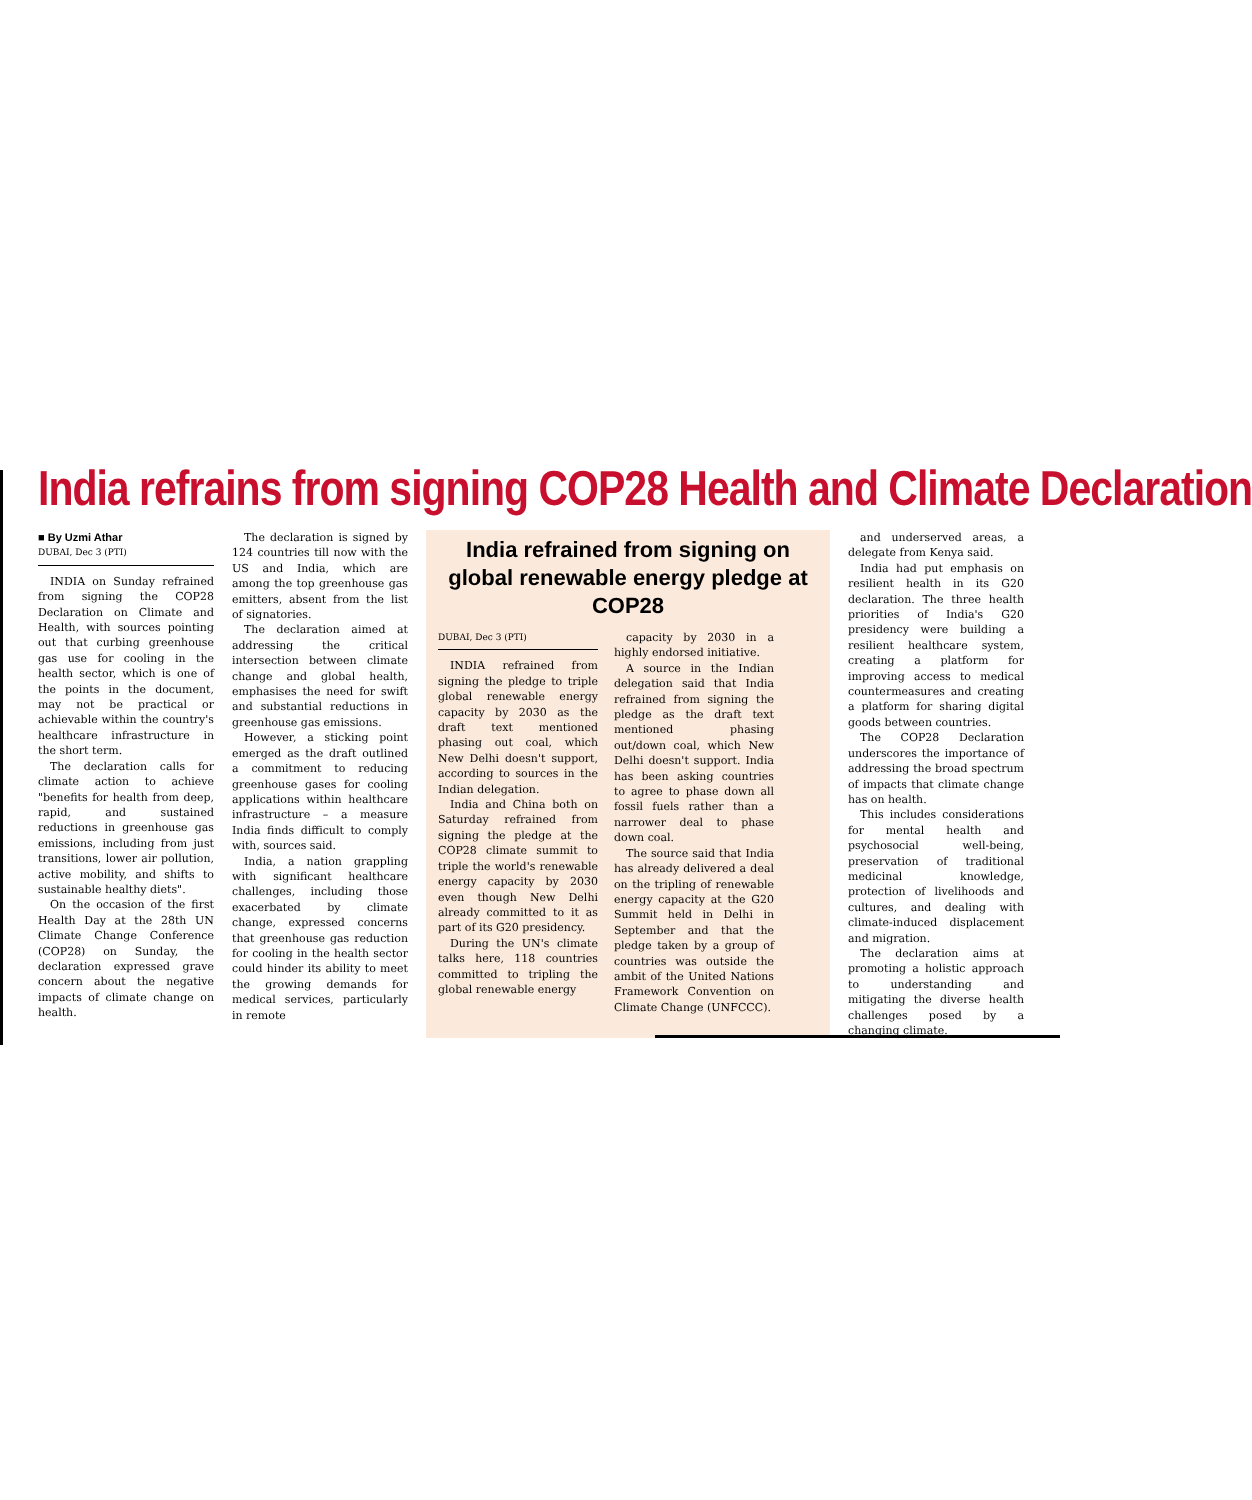India refrains from signing COP28 Health and Climate Declaration
■ By Uzmi Athar
DUBAI, Dec 3 (PTI)
INDIA on Sunday refrained from signing the COP28 Declaration on Climate and Health, with sources pointing out that curbing greenhouse gas use for cooling in the health sector, which is one of the points in the document, may not be practical or achievable within the country's healthcare infrastructure in the short term.
The declaration calls for climate action to achieve "benefits for health from deep, rapid, and sustained reductions in greenhouse gas emissions, including from just transitions, lower air pollution, active mobility, and shifts to sustainable healthy diets".
On the occasion of the first Health Day at the 28th UN Climate Change Conference (COP28) on Sunday, the declaration expressed grave concern about the negative impacts of climate change on health.
The declaration is signed by 124 countries till now with the US and India, which are among the top greenhouse gas emitters, absent from the list of signatories.
The declaration aimed at addressing the critical intersection between climate change and global health, emphasises the need for swift and substantial reductions in greenhouse gas emissions.
However, a sticking point emerged as the draft outlined a commitment to reducing greenhouse gases for cooling applications within healthcare infrastructure – a measure India finds difficult to comply with, sources said.
India, a nation grappling with significant healthcare challenges, including those exacerbated by climate change, expressed concerns that greenhouse gas reduction for cooling in the health sector could hinder its ability to meet the growing demands for medical services, particularly in remote
India refrained from signing on global renewable energy pledge at COP28
DUBAI, Dec 3 (PTI)
INDIA refrained from signing the pledge to triple global renewable energy capacity by 2030 as the draft text mentioned phasing out coal, which New Delhi doesn't support, according to sources in the Indian delegation.
India and China both on Saturday refrained from signing the pledge at the COP28 climate summit to triple the world's renewable energy capacity by 2030 even though New Delhi already committed to it as part of its G20 presidency.
During the UN's climate talks here, 118 countries committed to tripling the global renewable energy
capacity by 2030 in a highly endorsed initiative.
A source in the Indian delegation said that India refrained from signing the pledge as the draft text mentioned phasing out/down coal, which New Delhi doesn't support. India has been asking countries to agree to phase down all fossil fuels rather than a narrower deal to phase down coal.
The source said that India has already delivered a deal on the tripling of renewable energy capacity at the G20 Summit held in Delhi in September and that the pledge taken by a group of countries was outside the ambit of the United Nations Framework Convention on Climate Change (UNFCCC).
and underserved areas, a delegate from Kenya said.
India had put emphasis on resilient health in its G20 declaration. The three health priorities of India's G20 presidency were building a resilient healthcare system, creating a platform for improving access to medical countermeasures and creating a platform for sharing digital goods between countries.
The COP28 Declaration underscores the importance of addressing the broad spectrum of impacts that climate change has on health.
This includes considerations for mental health and psychosocial well-being, preservation of traditional medicinal knowledge, protection of livelihoods and cultures, and dealing with climate-induced displacement and migration.
The declaration aims at promoting a holistic approach to understanding and mitigating the diverse health challenges posed by a changing climate.